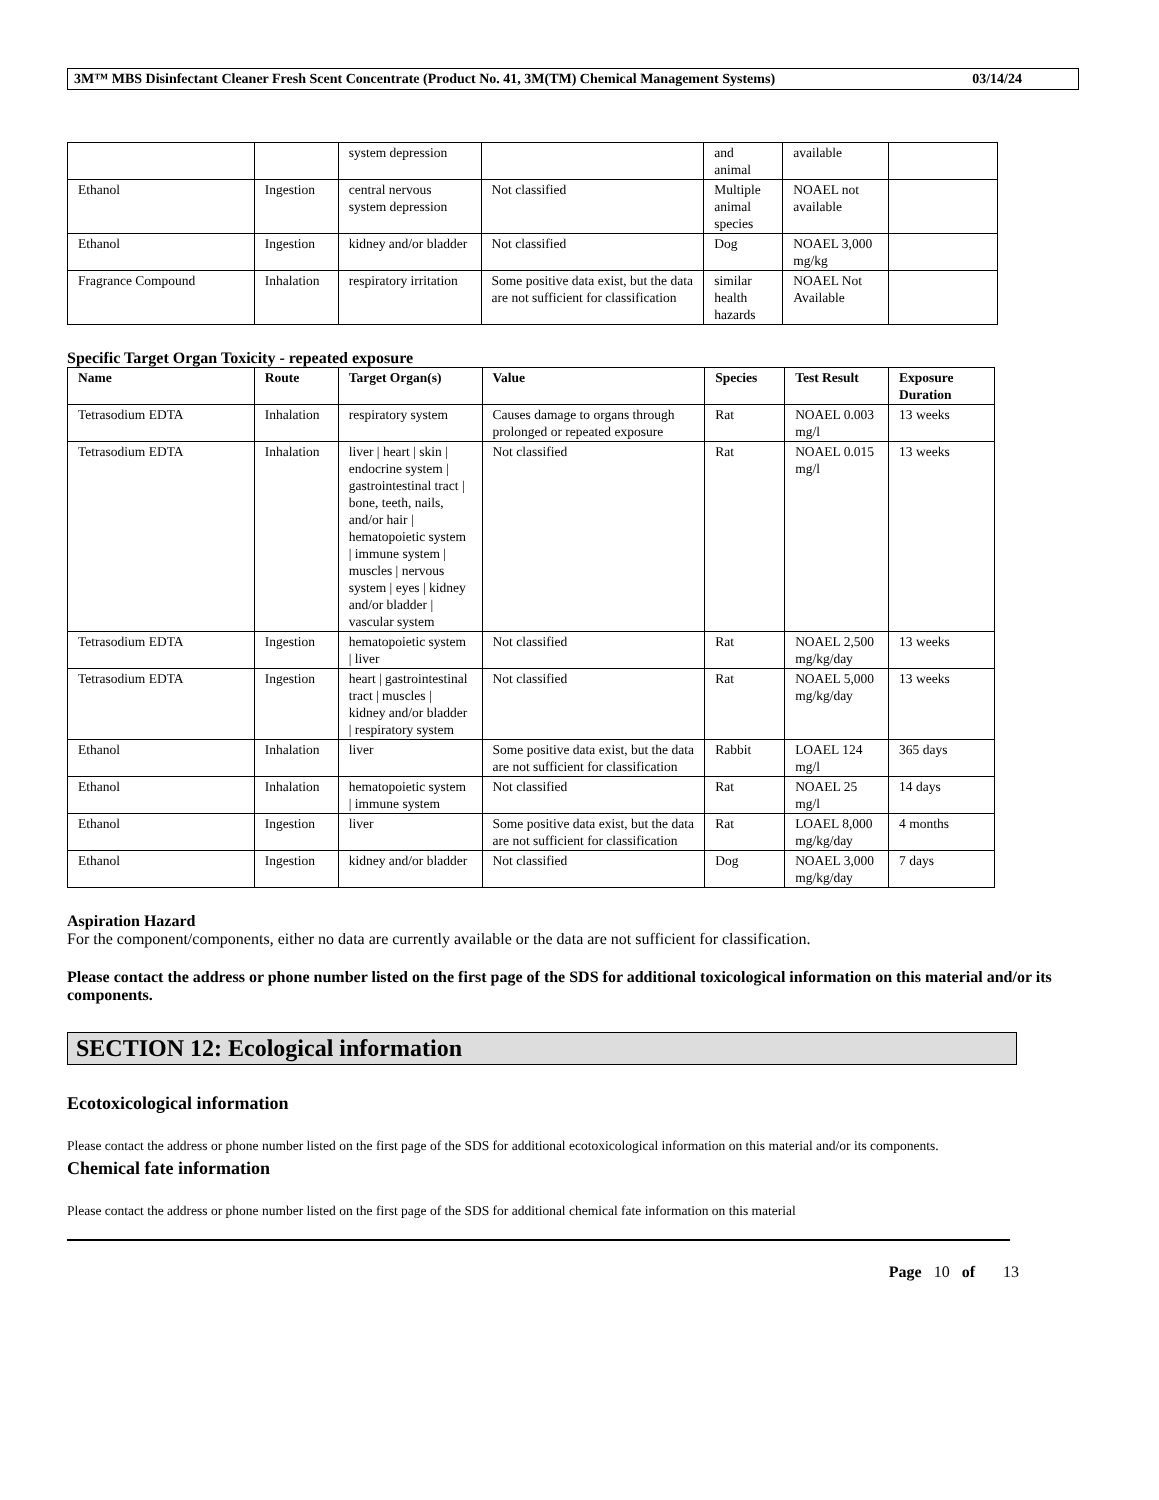3M™ MBS Disinfectant Cleaner Fresh Scent Concentrate (Product No. 41, 3M(TM) Chemical Management Systems) 03/14/24
| | | system depression | | and animal | available | |
| Ethanol | Ingestion | central nervous system depression | Not classified | Multiple animal species | NOAEL not available | |
| Ethanol | Ingestion | kidney and/or bladder | Not classified | Dog | NOAEL 3,000 mg/kg | |
| Fragrance Compound | Inhalation | respiratory irritation | Some positive data exist, but the data are not sufficient for classification | similar health hazards | NOAEL Not Available | |
Specific Target Organ Toxicity - repeated exposure
| Name | Route | Target Organ(s) | Value | Species | Test Result | Exposure Duration |
| --- | --- | --- | --- | --- | --- | --- |
| Tetrasodium EDTA | Inhalation | respiratory system | Causes damage to organs through prolonged or repeated exposure | Rat | NOAEL 0.003 mg/l | 13 weeks |
| Tetrasodium EDTA | Inhalation | liver / heart / skin / endocrine system / gastrointestinal tract / bone, teeth, nails, and/or hair / hematopoietic system / immune system / muscles / nervous system / eyes / kidney and/or bladder / vascular system | Not classified | Rat | NOAEL 0.015 mg/l | 13 weeks |
| Tetrasodium EDTA | Ingestion | hematopoietic system / liver | Not classified | Rat | NOAEL 2,500 mg/kg/day | 13 weeks |
| Tetrasodium EDTA | Ingestion | heart / gastrointestinal tract / muscles / kidney and/or bladder / respiratory system | Not classified | Rat | NOAEL 5,000 mg/kg/day | 13 weeks |
| Ethanol | Inhalation | liver | Some positive data exist, but the data are not sufficient for classification | Rabbit | LOAEL 124 mg/l | 365 days |
| Ethanol | Inhalation | hematopoietic system / immune system | Not classified | Rat | NOAEL 25 mg/l | 14 days |
| Ethanol | Ingestion | liver | Some positive data exist, but the data are not sufficient for classification | Rat | LOAEL 8,000 mg/kg/day | 4 months |
| Ethanol | Ingestion | kidney and/or bladder | Not classified | Dog | NOAEL 3,000 mg/kg/day | 7 days |
Aspiration Hazard
For the component/components, either no data are currently available or the data are not sufficient for classification.
Please contact the address or phone number listed on the first page of the SDS for additional toxicological information on this material and/or its components.
SECTION 12: Ecological information
Ecotoxicological information
Please contact the address or phone number listed on the first page of the SDS for additional ecotoxicological information on this material and/or its components.
Chemical fate information
Please contact the address or phone number listed on the first page of the SDS for additional chemical fate information on this material
Page 10 of 13